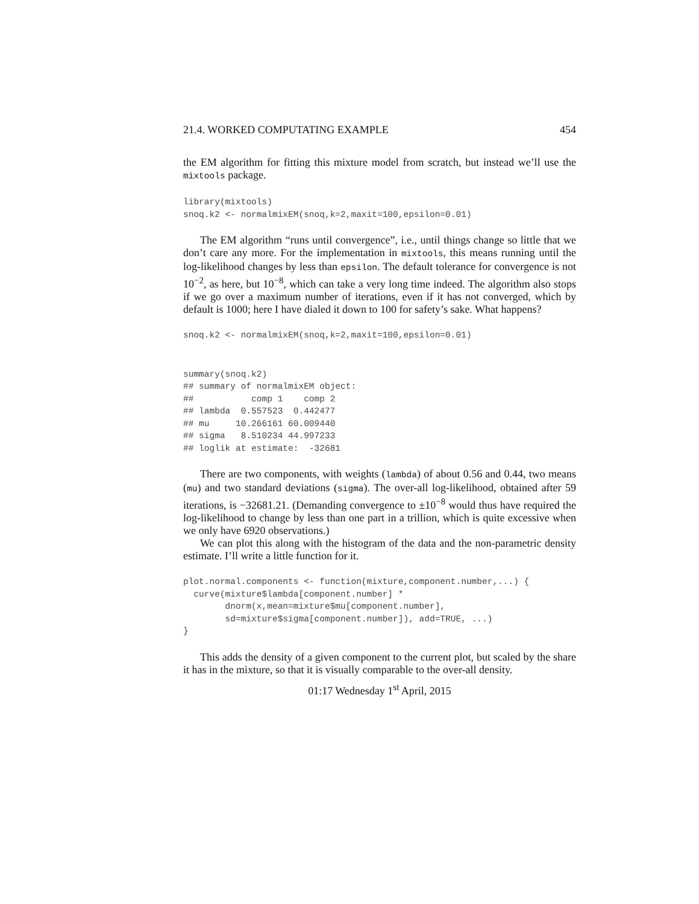21.4. WORKED COMPUTATING EXAMPLE 454
the EM algorithm for fitting this mixture model from scratch, but instead we’ll use the mixtools package.
library(mixtools)
snoq.k2 <- normalmixEM(snoq,k=2,maxit=100,epsilon=0.01)
The EM algorithm “runs until convergence”, i.e., until things change so little that we don’t care any more. For the implementation in mixtools, this means running until the log-likelihood changes by less than epsilon. The default tolerance for convergence is not 10<sup>−2</sup>, as here, but 10<sup>−8</sup>, which can take a very long time indeed. The algorithm also stops if we go over a maximum number of iterations, even if it has not converged, which by default is 1000; here I have dialed it down to 100 for safety’s sake. What happens?
snoq.k2 <- normalmixEM(snoq,k=2,maxit=100,epsilon=0.01)
summary(snoq.k2)
## summary of normalmixEM object:
##           comp 1    comp 2
## lambda  0.557523  0.442477
## mu     10.266161 60.009440
## sigma   8.510234 44.997233
## loglik at estimate:  -32681
There are two components, with weights (lambda) of about 0.56 and 0.44, two means (mu) and two standard deviations (sigma). The over-all log-likelihood, obtained after 59 iterations, is −32681.21. (Demanding convergence to ±10<sup>−8</sup> would thus have required the log-likelihood to change by less than one part in a trillion, which is quite excessive when we only have 6920 observations.)
We can plot this along with the histogram of the data and the non-parametric density estimate. I’ll write a little function for it.
plot.normal.components <- function(mixture,component.number,...) {
  curve(mixture$lambda[component.number] *
        dnorm(x,mean=mixture$mu[component.number],
        sd=mixture$sigma[component.number]), add=TRUE, ...)
}
This adds the density of a given component to the current plot, but scaled by the share it has in the mixture, so that it is visually comparable to the over-all density.
01:17 Wednesday 1<sup>st</sup> April, 2015